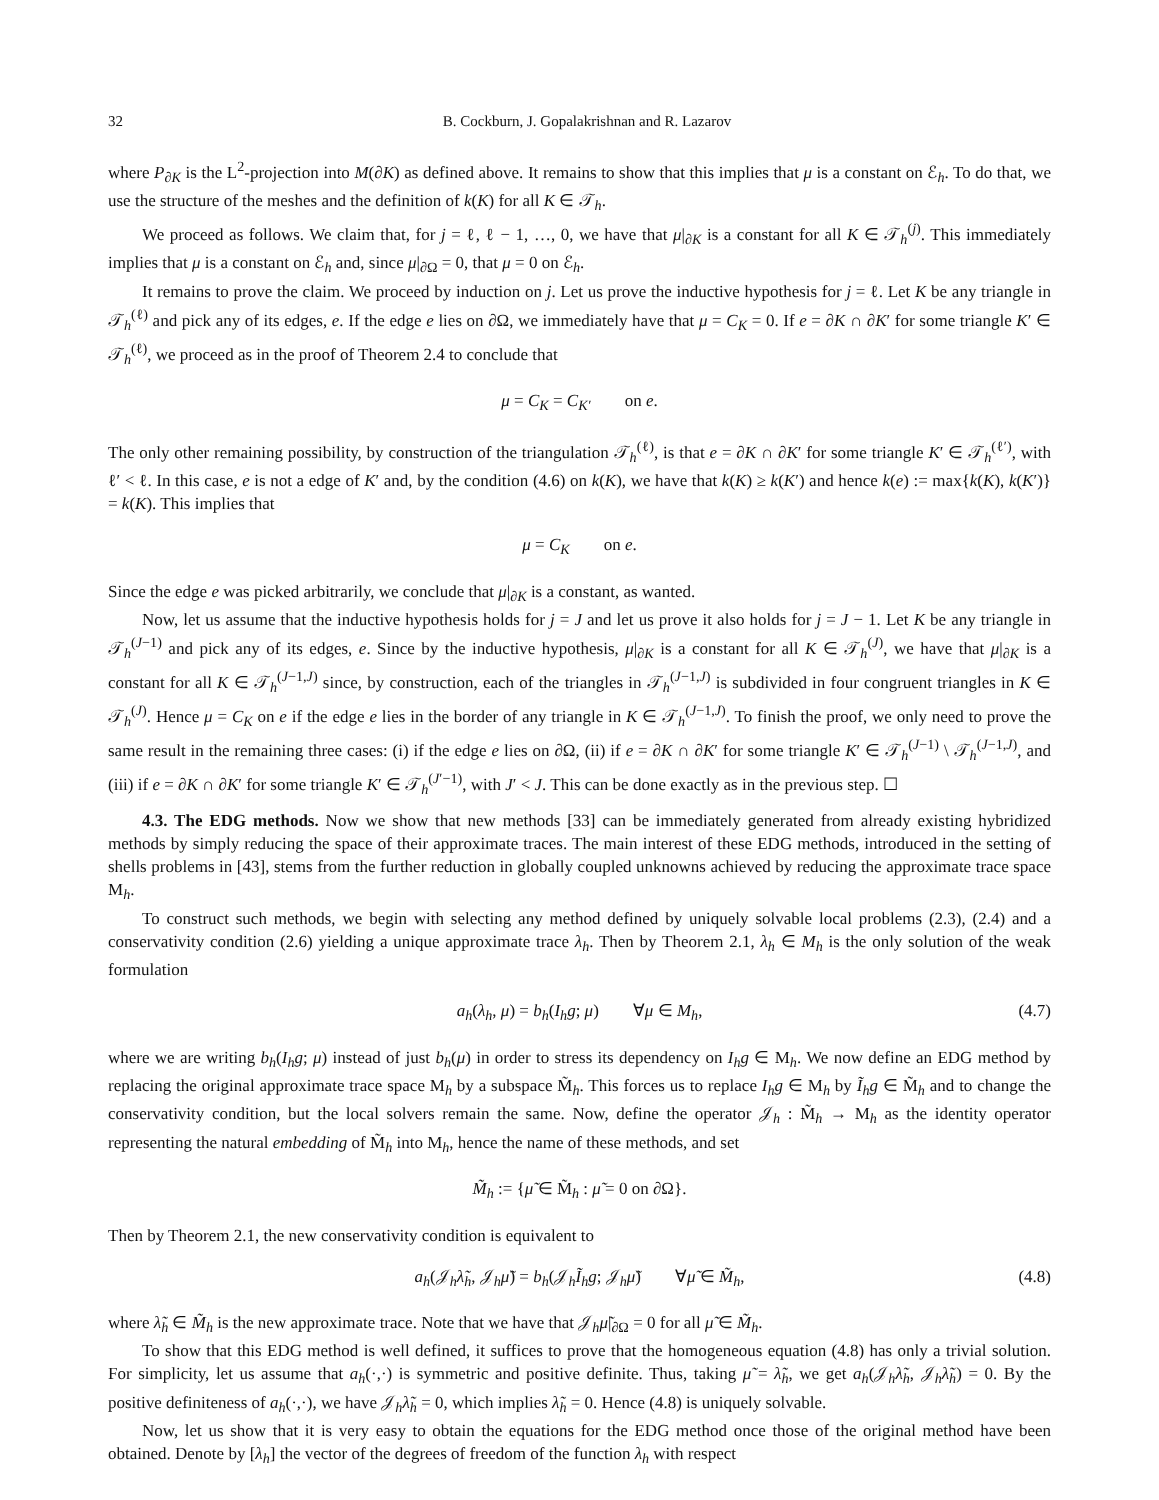32 B. Cockburn, J. Gopalakrishnan and R. Lazarov
where P<sub>∂K</sub> is the L<sup>2</sup>-projection into M(∂K) as defined above. It remains to show that this implies that μ is a constant on ℰ<sub>h</sub>. To do that, we use the structure of the meshes and the definition of k(K) for all K ∈ 𝒯<sub>h</sub>.
We proceed as follows. We claim that, for j = ℓ, ℓ − 1, …, 0, we have that μ|<sub>∂K</sub> is a constant for all K ∈ 𝒯<sub>h</sub><sup>(j)</sup>. This immediately implies that μ is a constant on ℰ<sub>h</sub> and, since μ|<sub>∂Ω</sub> = 0, that μ = 0 on ℰ<sub>h</sub>.
It remains to prove the claim. We proceed by induction on j. Let us prove the inductive hypothesis for j = ℓ. Let K be any triangle in 𝒯<sub>h</sub><sup>(ℓ)</sup> and pick any of its edges, e. If the edge e lies on ∂Ω, we immediately have that μ = C<sub>K</sub> = 0. If e = ∂K ∩ ∂K′ for some triangle K′ ∈ 𝒯<sub>h</sub><sup>(ℓ)</sup>, we proceed as in the proof of Theorem 2.4 to conclude that
μ = C<sub>K</sub> = C<sub>K′</sub> on e.
The only other remaining possibility, by construction of the triangulation 𝒯<sub>h</sub><sup>(ℓ)</sup>, is that e = ∂K ∩ ∂K′ for some triangle K′ ∈ 𝒯<sub>h</sub><sup>(ℓ′)</sup>, with ℓ′ < ℓ. In this case, e is not a edge of K′ and, by the condition (4.6) on k(K), we have that k(K) ≥ k(K′) and hence k(e) := max{k(K), k(K′)} = k(K). This implies that
μ = C<sub>K</sub> on e.
Since the edge e was picked arbitrarily, we conclude that μ|<sub>∂K</sub> is a constant, as wanted.
Now, let us assume that the inductive hypothesis holds for j = J and let us prove it also holds for j = J − 1. Let K be any triangle in 𝒯<sub>h</sub><sup>(J−1)</sup> and pick any of its edges, e. Since by the inductive hypothesis, μ|<sub>∂K</sub> is a constant for all K ∈ 𝒯<sub>h</sub><sup>(J)</sup>, we have that μ|<sub>∂K</sub> is a constant for all K ∈ 𝒯<sub>h</sub><sup>(J−1,J)</sup> since, by construction, each of the triangles in 𝒯<sub>h</sub><sup>(J−1,J)</sup> is subdivided in four congruent triangles in K ∈ 𝒯<sub>h</sub><sup>(J)</sup>. Hence μ = C<sub>K</sub> on e if the edge e lies in the border of any triangle in K ∈ 𝒯<sub>h</sub><sup>(J−1,J)</sup>. To finish the proof, we only need to prove the same result in the remaining three cases: (i) if the edge e lies on ∂Ω, (ii) if e = ∂K ∩ ∂K′ for some triangle K′ ∈ 𝒯<sub>h</sub><sup>(J−1)</sup> \ 𝒯<sub>h</sub><sup>(J−1,J)</sup>, and (iii) if e = ∂K ∩ ∂K′ for some triangle K′ ∈ 𝒯<sub>h</sub><sup>(J′−1)</sup>, with J′ < J. This can be done exactly as in the previous step. ☐
4.3. The EDG methods. Now we show that new methods [33] can be immediately generated from already existing hybridized methods by simply reducing the space of their approximate traces. The main interest of these EDG methods, introduced in the setting of shells problems in [43], stems from the further reduction in globally coupled unknowns achieved by reducing the approximate trace space M<sub>h</sub>.
To construct such methods, we begin with selecting any method defined by uniquely solvable local problems (2.3), (2.4) and a conservativity condition (2.6) yielding a unique approximate trace λ<sub>h</sub>. Then by Theorem 2.1, λ<sub>h</sub> ∈ M<sub>h</sub> is the only solution of the weak formulation
a<sub>h</sub>(λ<sub>h</sub>, μ) = b<sub>h</sub>(I<sub>h</sub>g; μ) ∀μ ∈ M<sub>h</sub>, (4.7)
where we are writing b<sub>h</sub>(I<sub>h</sub>g; μ) instead of just b<sub>h</sub>(μ) in order to stress its dependency on I<sub>h</sub>g ∈ M<sub>h</sub>. We now define an EDG method by replacing the original approximate trace space M<sub>h</sub> by a subspace M̃<sub>h</sub>. This forces us to replace I<sub>h</sub>g ∈ M<sub>h</sub> by Ĩ<sub>h</sub>g ∈ M̃<sub>h</sub> and to change the conservativity condition, but the local solvers remain the same. Now, define the operator 𝒥<sub>h</sub> : M̃<sub>h</sub> → M<sub>h</sub> as the identity operator representing the natural embedding of M̃<sub>h</sub> into M<sub>h</sub>, hence the name of these methods, and set
M̃<sub>h</sub> := {μ̃ ∈ M̃<sub>h</sub> : μ̃ = 0 on ∂Ω}.
Then by Theorem 2.1, the new conservativity condition is equivalent to
a<sub>h</sub>(𝒥<sub>h</sub>λ̃<sub>h</sub>, 𝒥<sub>h</sub>μ̃) = b<sub>h</sub>(𝒥<sub>h</sub>Ĩ<sub>h</sub>g; 𝒥<sub>h</sub>μ̃) ∀μ̃ ∈ M̃<sub>h</sub>, (4.8)
where λ̃<sub>h</sub> ∈ M̃<sub>h</sub> is the new approximate trace. Note that we have that 𝒥<sub>h</sub>μ̃|<sub>∂Ω</sub> = 0 for all μ̃ ∈ M̃<sub>h</sub>.
To show that this EDG method is well defined, it suffices to prove that the homogeneous equation (4.8) has only a trivial solution. For simplicity, let us assume that a<sub>h</sub>(·,·) is symmetric and positive definite. Thus, taking μ̃ = λ̃<sub>h</sub>, we get a<sub>h</sub>(𝒥<sub>h</sub>λ̃<sub>h</sub>, 𝒥<sub>h</sub>λ̃<sub>h</sub>) = 0. By the positive definiteness of a<sub>h</sub>(·,·), we have 𝒥<sub>h</sub>λ̃<sub>h</sub> = 0, which implies λ̃<sub>h</sub> = 0. Hence (4.8) is uniquely solvable.
Now, let us show that it is very easy to obtain the equations for the EDG method once those of the original method have been obtained. Denote by [λ<sub>h</sub>] the vector of the degrees of freedom of the function λ<sub>h</sub> with respect